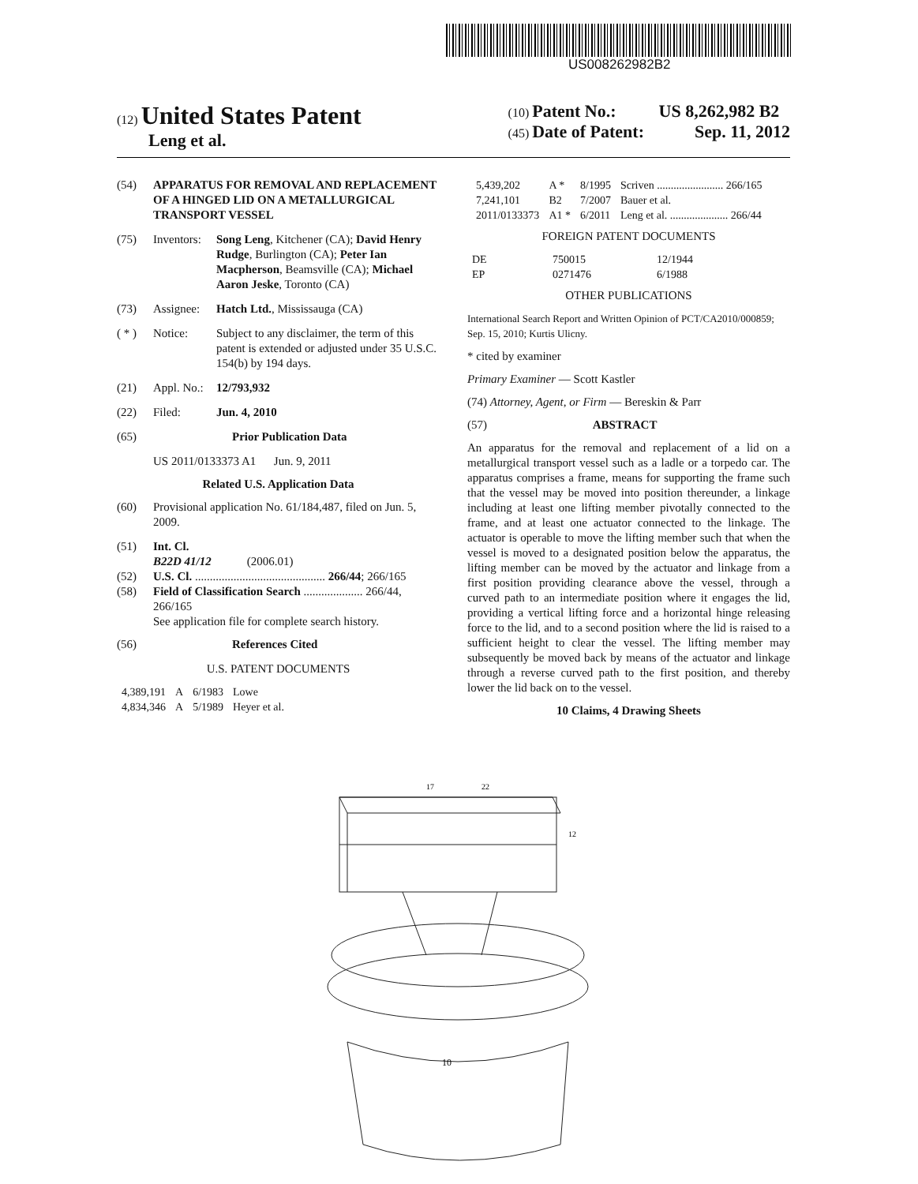US008262982B2
(12) United States Patent
Leng et al.
(10) Patent No.: US 8,262,982 B2
(45) Date of Patent: Sep. 11, 2012
(54) APPARATUS FOR REMOVAL AND REPLACEMENT OF A HINGED LID ON A METALLURGICAL TRANSPORT VESSEL
(75) Inventors: Song Leng, Kitchener (CA); David Henry Rudge, Burlington (CA); Peter Ian Macpherson, Beamsville (CA); Michael Aaron Jeske, Toronto (CA)
(73) Assignee: Hatch Ltd., Mississauga (CA)
( * ) Notice: Subject to any disclaimer, the term of this patent is extended or adjusted under 35 U.S.C. 154(b) by 194 days.
(21) Appl. No.: 12/793,932
(22) Filed: Jun. 4, 2010
(65) Prior Publication Data
US 2011/0133373 A1 Jun. 9, 2011
Related U.S. Application Data
(60) Provisional application No. 61/184,487, filed on Jun. 5, 2009.
(51) Int. Cl.
B22D 41/12 (2006.01)
(52) U.S. Cl. ............................................ 266/44; 266/165
(58) Field of Classification Search .................... 266/44, 266/165
See application file for complete search history.
(56) References Cited
U.S. PATENT DOCUMENTS
| 4,389,191 | A | 6/1983 | Lowe |
| 4,834,346 | A | 5/1989 | Heyer et al. |
| 5,439,202 | A * | 8/1995 | Scriven ........................ 266/165 |
| 7,241,101 | B2 | 7/2007 | Bauer et al. |
| 2011/0133373 | A1 * | 6/2011 | Leng et al. ..................... 266/44 |
FOREIGN PATENT DOCUMENTS
| DE | 750015 | 12/1944 |
| EP | 0271476 | 6/1988 |
OTHER PUBLICATIONS
International Search Report and Written Opinion of PCT/CA2010/000859; Sep. 15, 2010; Kurtis Ulicny.
* cited by examiner
Primary Examiner — Scott Kastler
(74) Attorney, Agent, or Firm — Bereskin & Parr
(57) ABSTRACT
An apparatus for the removal and replacement of a lid on a metallurgical transport vessel such as a ladle or a torpedo car. The apparatus comprises a frame, means for supporting the frame such that the vessel may be moved into position thereunder, a linkage including at least one lifting member pivotally connected to the frame, and at least one actuator connected to the linkage. The actuator is operable to move the lifting member such that when the vessel is moved to a designated position below the apparatus, the lifting member can be moved by the actuator and linkage from a first position providing clearance above the vessel, through a curved path to an intermediate position where it engages the lid, providing a vertical lifting force and a horizontal hinge releasing force to the lid, and to a second position where the lid is raised to a sufficient height to clear the vessel. The lifting member may subsequently be moved back by means of the actuator and linkage through a reverse curved path to the first position, and thereby lower the lid back on to the vessel.
10 Claims, 4 Drawing Sheets
10
17
22
12